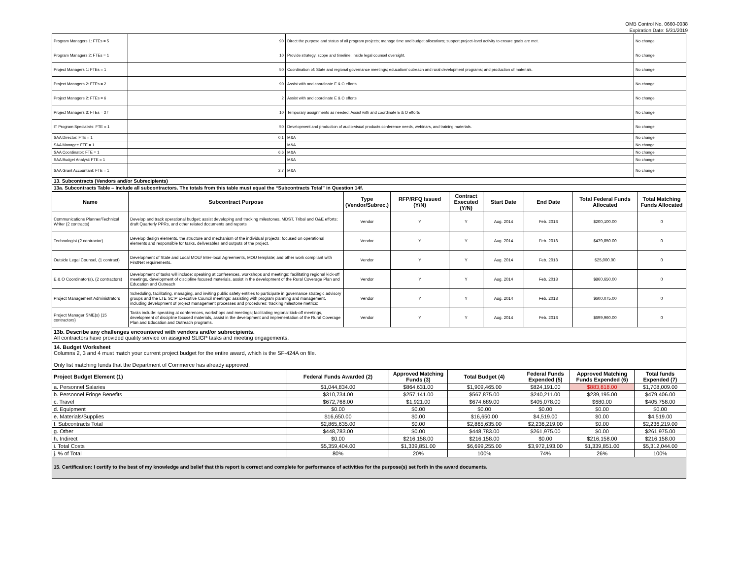OMB Control No. 0660-0038
Expiration Date: 5/31/2019
| Program Managers 1: FTEs = 5 | 90 | Direct the purpose and status of all program projects; manage time and budget allocations; support project-level activity to ensure goals are met. | No change |
| Program Managers 2: FTEs = 1 | 10 | Provide strategy, scope and timeline; inside legal counsel oversight. | No change |
| Project Managers 1: FTEs = 1 | 50 | Coordination of: State and regional governance meetings; education/ outreach and rural development programs; and production of materials. | No change |
| Project Managers 2: FTEs = 2 | 90 | Assist with and coordinate E & O efforts | No change |
| Project Managers 2: FTEs = 6 | 2 | Assist with and coordinate E & O efforts | No change |
| Project Managers 3: FTEs = 27 | 10 | Temporary assignments as needed; Assist with and coordinate E & O efforts | No change |
| IT Program Specialists: FTE = 1 | 50 | Development and production of audio-visual products conference needs, webinars, and training materials. | No change |
| SAA Director: FTE = 1 | 0.1 | M&A | No change |
| SAA Manager: FTE = 1 | | M&A | No change |
| SAA Coordinator: FTE = 1 | 6.6 | M&A | No change |
| SAA Budget Analyst: FTE = 1 | | M&A | No change |
| SAA Grant Accountant: FTE = 1 | 2.7 | M&A | No change |
13. Subcontracts (Vendors and/or Subrecipients)
13a. Subcontracts Table – Include all subcontractors. The totals from this table must equal the “Subcontracts Total” in Question 14f.
| Name | Subcontract Purpose | Type (Vendor/Subrec.) | RFP/RFQ Issued (Y/N) | Contract Executed (Y/N) | Start Date | End Date | Total Federal Funds Allocated | Total Matching Funds Allocated |
| --- | --- | --- | --- | --- | --- | --- | --- | --- |
| Communications Planner/Technical Writer (2 contracts) | Develop and track operational budget; assist developing and tracking milestones, MDST, Tribal and O&E efforts; draft Quarterly PPRs, and other related documents and reports | Vendor | Y | Y | Aug. 2014 | Feb. 2018 | $200,100.00 | 0 |
| Technologist (2 contractor) | Develop design elements, the structure and mechanism of the individual projects; focused on operational elements and responsible for tasks, deliverables and outputs of the project. | Vendor | Y | Y | Aug. 2014 | Feb. 2018 | $479,850.00 | 0 |
| Outside Legal Counsel, (1 contract) | Development of State and Local MOU/ Inter-local Agreements, MOU template; and other work compliant with FirstNet requirements. | Vendor | Y | Y | Aug. 2014 | Feb. 2018 | $25,000.00 | 0 |
| E & O Coordinator(s), (2 contractors) | Development of tasks will include: speaking at conferences, workshops and meetings; facilitating regional kick-off meetings, development of discipline focused materials, assist in the development of the Rural Coverage Plan and Education and Outreach | Vendor | Y | Y | Aug. 2014 | Feb. 2018 | $860,650.00 | 0 |
| Project Management Administrators | Scheduling, facilitating, managing, and inviting public safety entities to participate in governance strategic advisory groups and the LTE SCIP Executive Council meetings; assisting with program planning and management, including development of project management processes and procedures; tracking milestone metrics; | Vendor | Y | Y | Aug. 2014 | Feb. 2018 | $600,075.00 | 0 |
| Project Manager SME(s) (15 contractors) | Tasks include: speaking at conferences, workshops and meetings; facilitating regional kick-off meetings, development of discipline focused materials, assist in the development and implementation of the Rural Coverage Plan and Education and Outreach programs. | Vendor | Y | Y | Aug. 2014 | Feb. 2018 | $699,960.00 | 0 |
13b. Describe any challenges encountered with vendors and/or subrecipients.
All contractors have provided quality service on assigned SLIGP tasks and meeting engagements.
14. Budget Worksheet
Columns 2, 3 and 4 must match your current project budget for the entire award, which is the SF-424A on file.
Only list matching funds that the Department of Commerce has already approved.
| Project Budget Element (1) | Federal Funds Awarded (2) | Approved Matching Funds (3) | Total Budget (4) | Federal Funds Expended (5) | Approved Matching Funds Expended (6) | Total funds Expended (7) |
| --- | --- | --- | --- | --- | --- | --- |
| a. Personnel Salaries | $1,044,834.00 | $864,631.00 | $1,909,465.00 | $824,191.00 | $883,818.00 | $1,708,009.00 |
| b. Personnel Fringe Benefits | $310,734.00 | $257,141.00 | $567,875.00 | $240,211.00 | $239,195.00 | $479,406.00 |
| c. Travel | $672,768.00 | $1,921.00 | $674,689.00 | $405,078.00 | $680.00 | $405,758.00 |
| d. Equipment | $0.00 | $0.00 | $0.00 | $0.00 | $0.00 | $0.00 |
| e. Materials/Supplies | $16,650.00 | $0.00 | $16,650.00 | $4,519.00 | $0.00 | $4,519.00 |
| f. Subcontracts Total | $2,865,635.00 | $0.00 | $2,865,635.00 | $2,236,219.00 | $0.00 | $2,236,219.00 |
| g. Other | $448,783.00 | $0.00 | $448,783.00 | $261,975.00 | $0.00 | $261,975.00 |
| h. Indirect | $0.00 | $216,158.00 | $216,158.00 | $0.00 | $216,158.00 | $216,158.00 |
| i. Total Costs | $5,359,404.00 | $1,339,851.00 | $6,699,255.00 | $3,972,193.00 | $1,339,851.00 | $5,312,044.00 |
| j. % of Total | 80% | 20% | 100% | 74% | 26% | 100% |
15. Certification: I certify to the best of my knowledge and belief that this report is correct and complete for performance of activities for the purpose(s) set forth in the award documents.